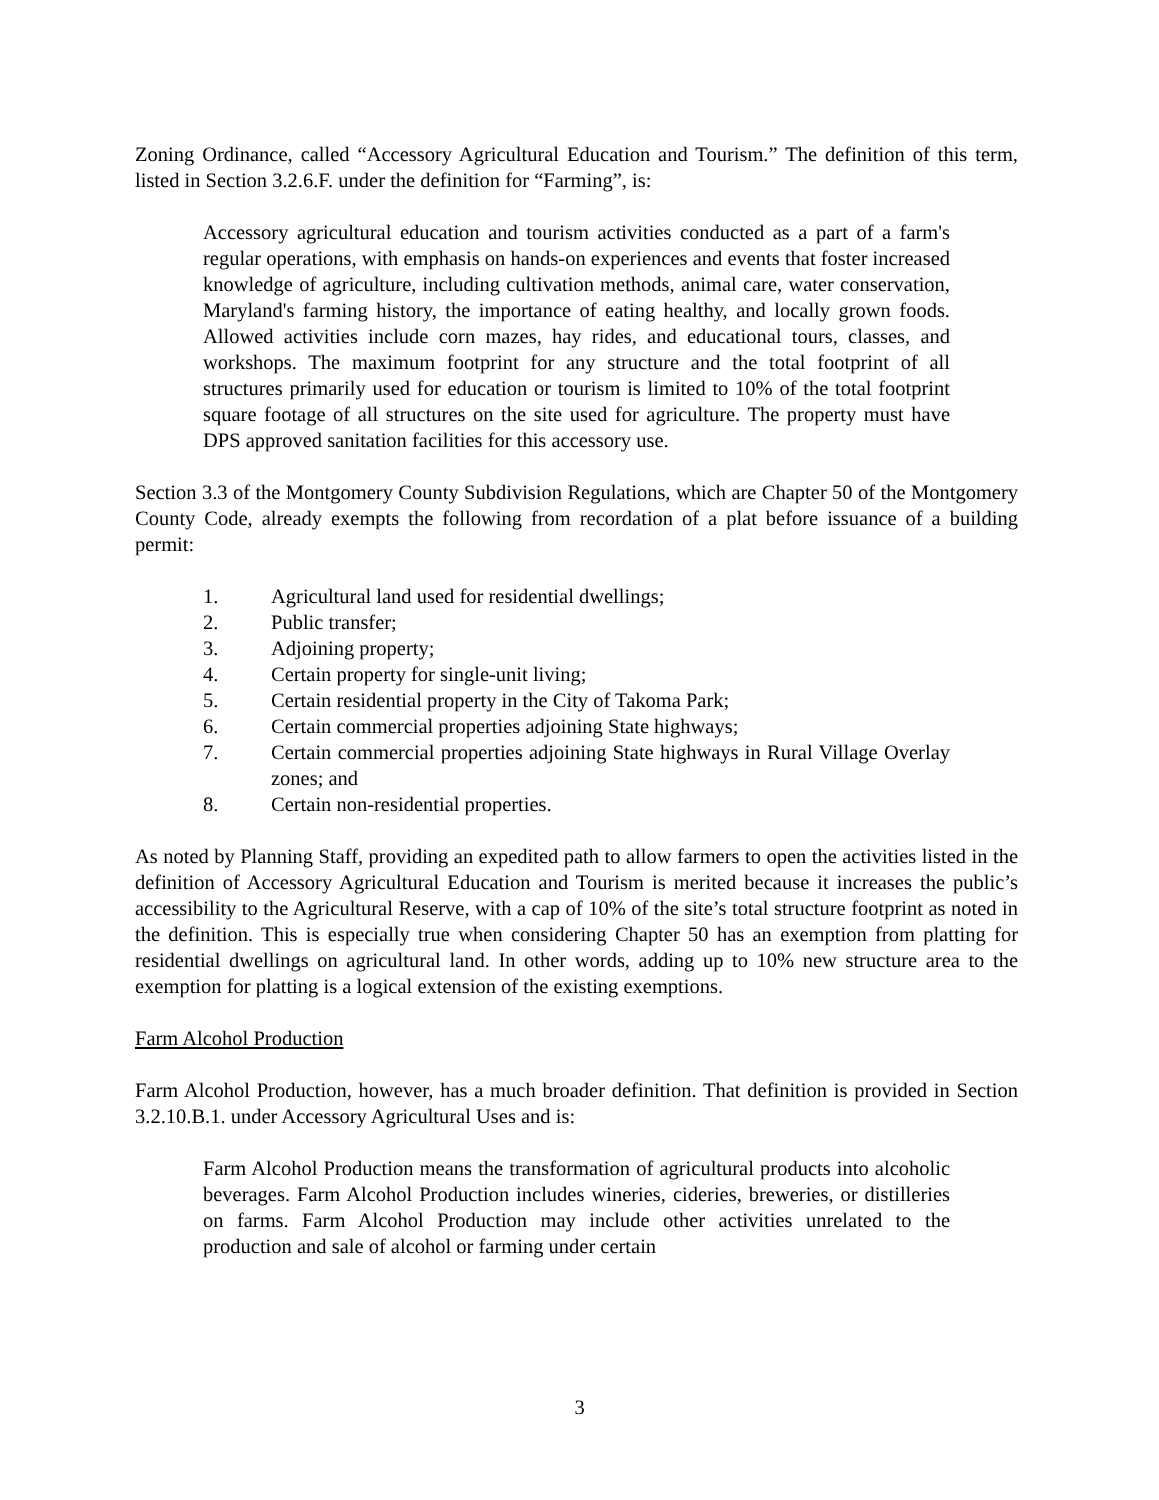Zoning Ordinance, called “Accessory Agricultural Education and Tourism.” The definition of this term, listed in Section 3.2.6.F. under the definition for “Farming”, is:
Accessory agricultural education and tourism activities conducted as a part of a farm's regular operations, with emphasis on hands-on experiences and events that foster increased knowledge of agriculture, including cultivation methods, animal care, water conservation, Maryland's farming history, the importance of eating healthy, and locally grown foods. Allowed activities include corn mazes, hay rides, and educational tours, classes, and workshops. The maximum footprint for any structure and the total footprint of all structures primarily used for education or tourism is limited to 10% of the total footprint square footage of all structures on the site used for agriculture. The property must have DPS approved sanitation facilities for this accessory use.
Section 3.3 of the Montgomery County Subdivision Regulations, which are Chapter 50 of the Montgomery County Code, already exempts the following from recordation of a plat before issuance of a building permit:
1. Agricultural land used for residential dwellings;
2. Public transfer;
3. Adjoining property;
4. Certain property for single-unit living;
5. Certain residential property in the City of Takoma Park;
6. Certain commercial properties adjoining State highways;
7. Certain commercial properties adjoining State highways in Rural Village Overlay zones; and
8. Certain non-residential properties.
As noted by Planning Staff, providing an expedited path to allow farmers to open the activities listed in the definition of Accessory Agricultural Education and Tourism is merited because it increases the public’s accessibility to the Agricultural Reserve, with a cap of 10% of the site’s total structure footprint as noted in the definition. This is especially true when considering Chapter 50 has an exemption from platting for residential dwellings on agricultural land. In other words, adding up to 10% new structure area to the exemption for platting is a logical extension of the existing exemptions.
Farm Alcohol Production
Farm Alcohol Production, however, has a much broader definition. That definition is provided in Section 3.2.10.B.1. under Accessory Agricultural Uses and is:
Farm Alcohol Production means the transformation of agricultural products into alcoholic beverages. Farm Alcohol Production includes wineries, cideries, breweries, or distilleries on farms. Farm Alcohol Production may include other activities unrelated to the production and sale of alcohol or farming under certain
3